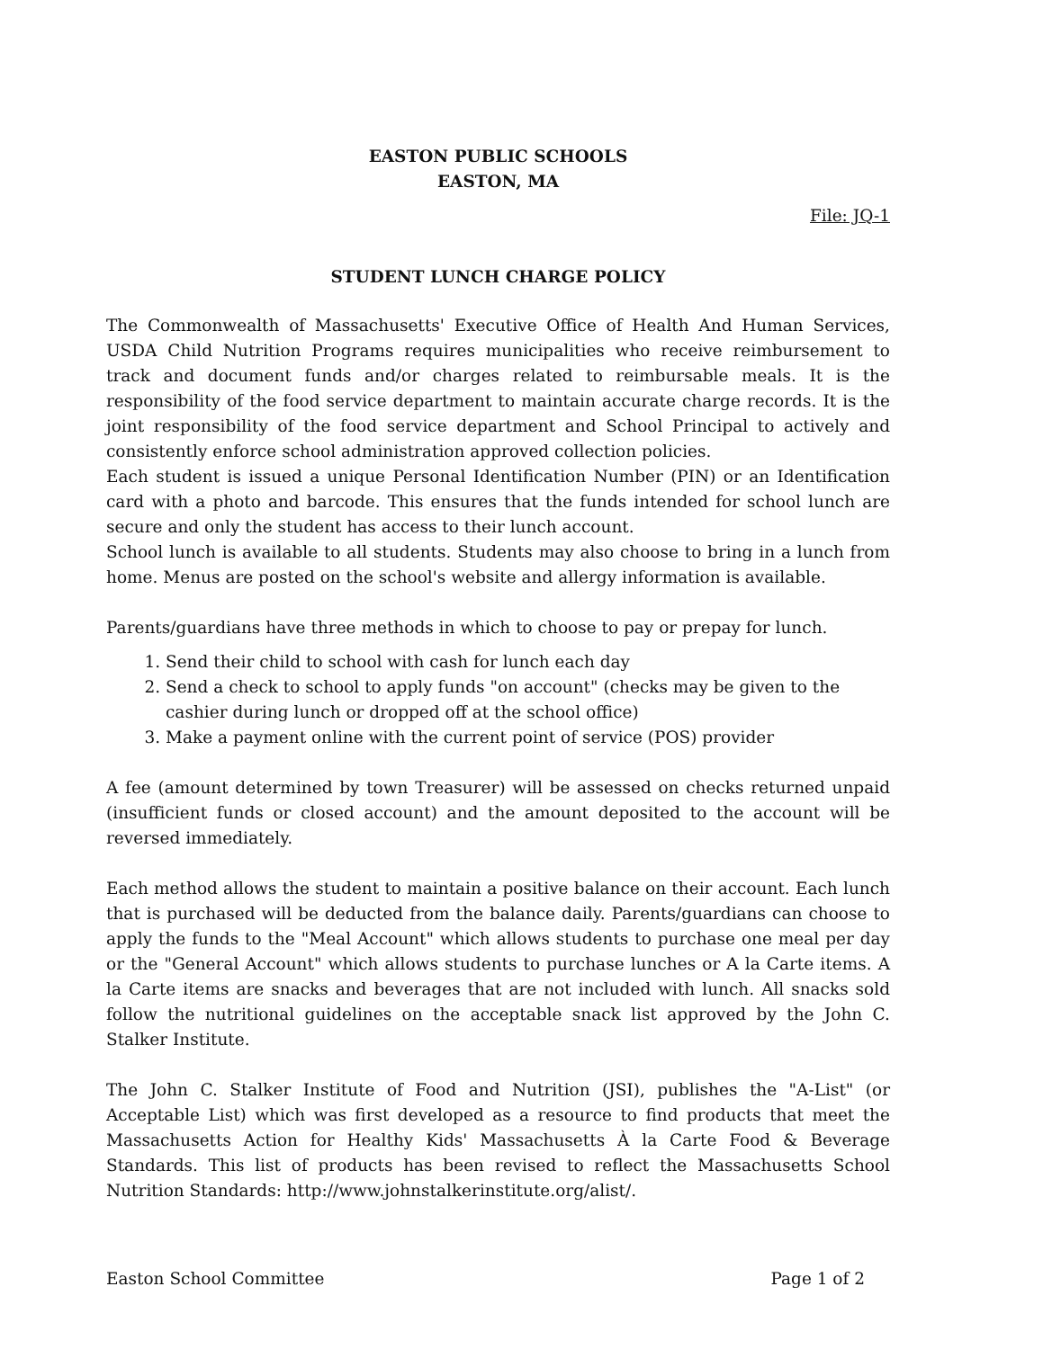EASTON PUBLIC SCHOOLS
EASTON, MA
File: JQ-1
STUDENT LUNCH CHARGE POLICY
The Commonwealth of Massachusetts' Executive Office of Health And Human Services, USDA Child Nutrition Programs requires municipalities who receive reimbursement to track and document funds and/or charges related to reimbursable meals. It is the responsibility of the food service department to maintain accurate charge records. It is the joint responsibility of the food service department and School Principal to actively and consistently enforce school administration approved collection policies.
Each student is issued a unique Personal Identification Number (PIN) or an Identification card with a photo and barcode. This ensures that the funds intended for school lunch are secure and only the student has access to their lunch account.
School lunch is available to all students. Students may also choose to bring in a lunch from home. Menus are posted on the school's website and allergy information is available.
Parents/guardians have three methods in which to choose to pay or prepay for lunch.
1. Send their child to school with cash for lunch each day
2. Send a check to school to apply funds "on account" (checks may be given to the cashier during lunch or dropped off at the school office)
3. Make a payment online with the current point of service (POS) provider
A fee (amount determined by town Treasurer) will be assessed on checks returned unpaid (insufficient funds or closed account) and the amount deposited to the account will be reversed immediately.
Each method allows the student to maintain a positive balance on their account. Each lunch that is purchased will be deducted from the balance daily. Parents/guardians can choose to apply the funds to the "Meal Account" which allows students to purchase one meal per day or the "General Account" which allows students to purchase lunches or A la Carte items. A la Carte items are snacks and beverages that are not included with lunch. All snacks sold follow the nutritional guidelines on the acceptable snack list approved by the John C. Stalker Institute.
The John C. Stalker Institute of Food and Nutrition (JSI), publishes the "A-List" (or Acceptable List) which was first developed as a resource to find products that meet the Massachusetts Action for Healthy Kids' Massachusetts À la Carte Food & Beverage Standards. This list of products has been revised to reflect the Massachusetts School Nutrition Standards: http://www.johnstalkerinstitute.org/alist/.
Easton School Committee Page 1 of 2